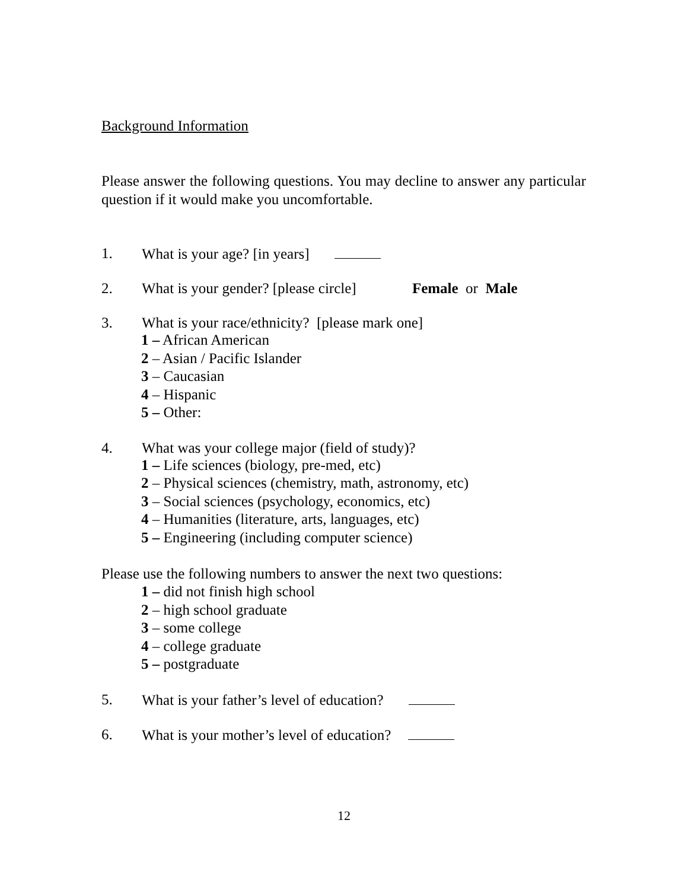Background Information
Please answer the following questions. You may decline to answer any particular question if it would make you uncomfortable.
1. What is your age? [in years]
2. What is your gender? [please circle] Female or Male
3. What is your race/ethnicity? [please mark one]
1 – African American
2 – Asian / Pacific Islander
3 – Caucasian
4 – Hispanic
5 – Other:
4. What was your college major (field of study)?
1 – Life sciences (biology, pre-med, etc)
2 – Physical sciences (chemistry, math, astronomy, etc)
3 – Social sciences (psychology, economics, etc)
4 – Humanities (literature, arts, languages, etc)
5 – Engineering (including computer science)
Please use the following numbers to answer the next two questions:
1 – did not finish high school
2 – high school graduate
3 – some college
4 – college graduate
5 – postgraduate
5. What is your father’s level of education?
6. What is your mother’s level of education?
12